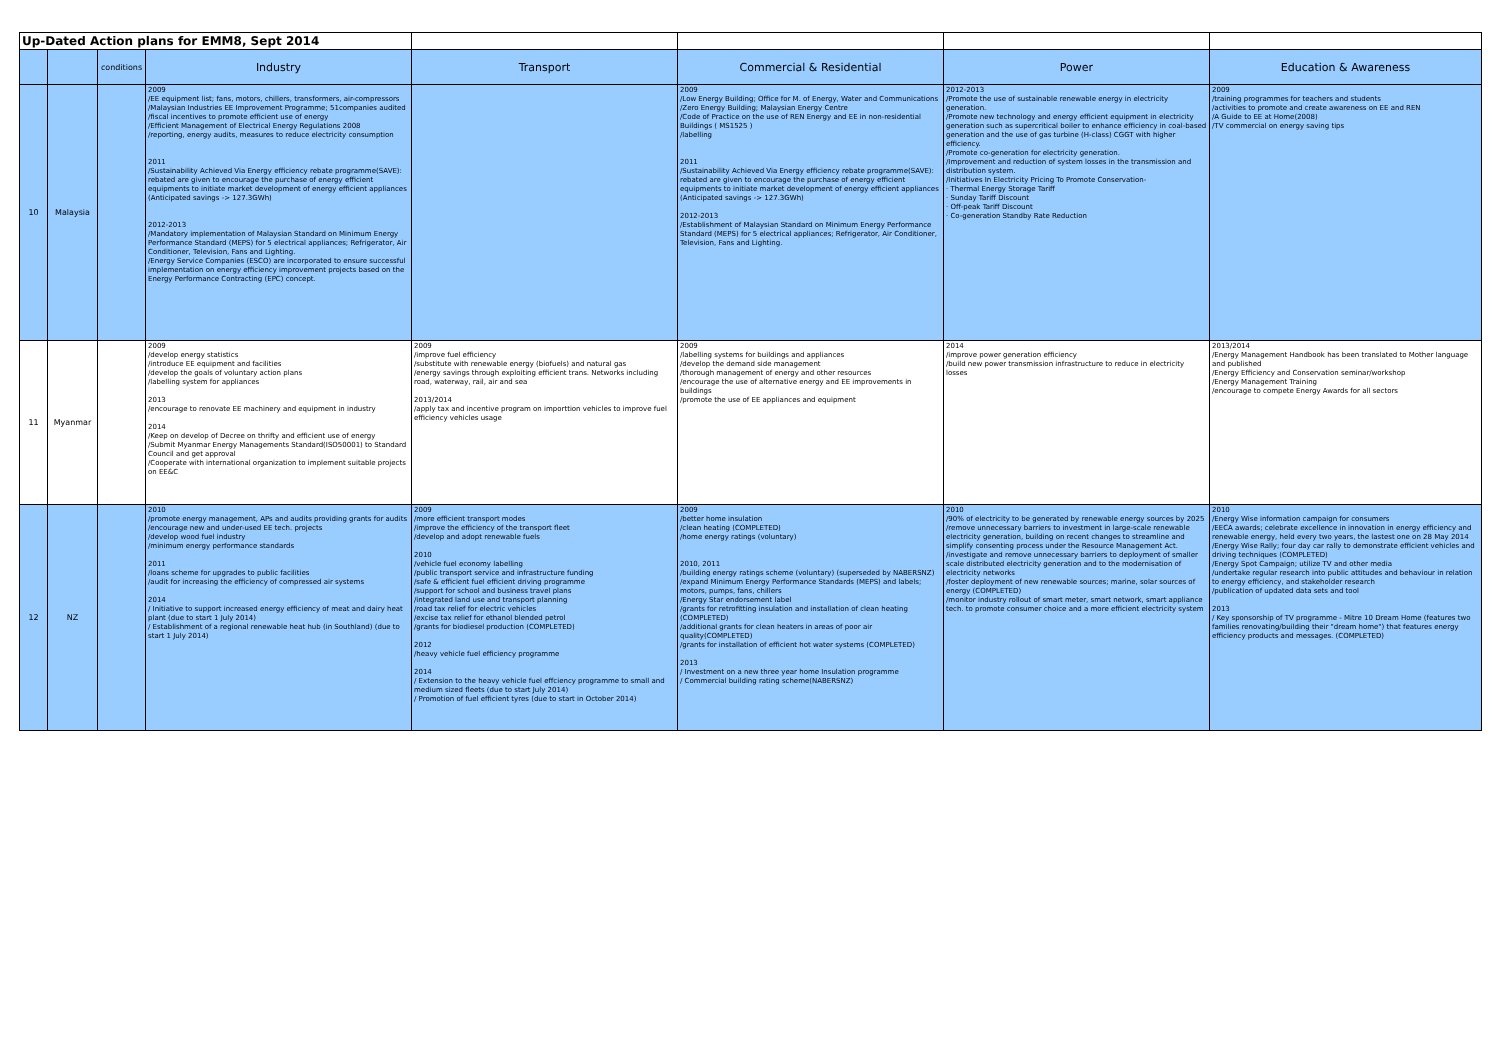| Up-Dated Action plans for EMM8, Sept 2014 | | | | | | | |
| | | conditions | Industry | Transport | Commercial & Residential | Power | Education & Awareness |
| 10 | Malaysia | | 2009 /EE equipment list; fans, motors, chillers, transformers, air-compressors /Malaysian Industries EE Improvement Programme; 51companies audited /fiscal incentives to promote efficient use of energy /Efficient Management of Electrical Energy Regulations 2008 /reporting, energy audits, measures to reduce electricity consumption 2011 /Sustainability Achieved Via Energy efficiency rebate programme(SAVE): rebated are given to encourage the purchase of energy efficient equipments to initiate market development of energy efficient appliances (Anticipated savings -> 127.3GWh) 2012-2013 /Mandatory implementation of Malaysian Standard on Minimum Energy Performance Standard (MEPS) for 5 electrical appliances; Refrigerator, Air Conditioner, Television, Fans and Lighting. /Energy Service Companies (ESCO) are incorporated to ensure successful implementation on energy efficiency improvement projects based on the Energy Performance Contracting (EPC) concept. | | 2009 /Low Energy Building; Office for M. of Energy, Water and Communications /Zero Energy Building; Malaysian Energy Centre /Code of Practice on the use of REN Energy and EE in non-residential Buildings ( MS1525 ) /labelling 2011 /Sustainability Achieved Via Energy efficiency rebate programme(SAVE): rebated are given to encourage the purchase of energy efficient equipments to initiate market development of energy efficient appliances (Anticipated savings -> 127.3GWh) 2012-2013 /Establishment of Malaysian Standard on Minimum Energy Performance Standard (MEPS) for 5 electrical appliances; Refrigerator, Air Conditioner, Television, Fans and Lighting. | 2012-2013 /Promote the use of sustainable renewable energy in electricity generation. /Promote new technology and energy efficient equipment in electricity generation such as supercritical boiler to enhance efficiency in coal-based generation and the use of gas turbine (H-class) CGGT with higher efficiency. /Promote co-generation for electricity generation. /Improvement and reduction of system losses in the transmission and distribution system. /Initiatives In Electricity Pricing To Promote Conservation- · Thermal Energy Storage Tariff · Sunday Tariff Discount · Off-peak Tariff Discount · Co-generation Standby Rate Reduction | 2009 /training programmes for teachers and students /activities to promote and create awareness on EE and REN /A Guide to EE at Home(2008) /TV commercial on energy saving tips |
| 11 | Myanmar | | 2009 /develop energy statistics /introduce EE equipment and facilities /develop the goals of voluntary action plans /labelling system for appliances 2013 /encourage to renovate EE machinery and equipment in industry 2014 /Keep on develop of Decree on thrifty and efficient use of energy /Submit Myanmar Energy Managements Standard(ISO50001) to Standard Council and get approval /Cooperate with international organization to implement suitable projects on EE&C | 2009 /improve fuel efficiency /substitute with renewable energy (biofuels) and natural gas /energy savings through exploiting efficient trans. Networks including road, waterway, rail, air and sea 2013/2014 /apply tax and incentive program on importtion vehicles to improve fuel efficiency vehicles usage | 2009 /labelling systems for buildings and appliances /develop the demand side management /thorough management of energy and other resources /encourage the use of alternative energy and EE improvements in buildings /promote the use of EE appliances and equipment | 2014 /improve power generation efficiency /build new power transmission infrastructure to reduce in electricity losses | 2013/2014 /Energy Management Handbook has been translated to Mother language and published /Energy Efficiency and Conservation seminar/workshop /Energy Management Training /encourage to compete Energy Awards for all sectors |
| 12 | NZ | | 2010 /promote energy management, APs and audits providing grants for audits /encourage new and under-used EE tech. projects /develop wood fuel industry /minimum energy performance standards 2011 /loans scheme for upgrades to public facilities /audit for increasing the efficiency of compressed air systems 2014 / Initiative to support increased energy efficiency of meat and dairy heat plant (due to start 1 July 2014) / Establishment of a regional renewable heat hub (in Southland) (due to start 1 July 2014) | 2009 /more efficient transport modes /improve the efficiency of the transport fleet /develop and adopt renewable fuels 2010 /vehicle fuel economy labelling /public transport service and infrastructure funding /safe & efficient fuel efficient driving programme /support for school and business travel plans /integrated land use and transport planning /road tax relief for electric vehicles /excise tax relief for ethanol blended petrol /grants for biodiesel production (COMPLETED) 2012 /heavy vehicle fuel efficiency programme 2014 / Extension to the heavy vehicle fuel effciency programme to small and medium sized fleets (due to start July 2014) / Promotion of fuel efficient tyres (due to start in October 2014) | 2009 /better home insulation /clean heating (COMPLETED) /home energy ratings (voluntary) 2010, 2011 /building energy ratings scheme (voluntary) (superseded by NABERSNZ) /expand Minimum Energy Performance Standards (MEPS) and labels; motors, pumps, fans, chillers /Energy Star endorsement label /grants for retrofitting insulation and installation of clean heating (COMPLETED) /additional grants for clean heaters in areas of poor air quality(COMPLETED) /grants for installation of efficient hot water systems (COMPLETED) 2013 / Investment on a new three year home Insulation programme / Commercial building rating scheme(NABERSNZ) | 2010 /90% of electricity to be generated by renewable energy sources by 2025 /remove unnecessary barriers to investment in large-scale renewable electricity generation, building on recent changes to streamline and simplify consenting process under the Resource Management Act. /investigate and remove unnecessary barriers to deployment of smaller scale distributed electricity generation and to the modernisation of electricity networks /foster deployment of new renewable sources; marine, solar sources of energy (COMPLETED) /monitor industry rollout of smart meter, smart network, smart appliance tech. to promote consumer choice and a more efficient electricity system | 2010 /Energy Wise information campaign for consumers /EECA awards; celebrate excellence in innovation in energy efficiency and renewable energy, held every two years, the lastest one on 28 May 2014 /Energy Wise Rally; four day car rally to demonstrate efficient vehicles and driving techniques (COMPLETED) /Energy Spot Campaign; utilize TV and other media /undertake regular research into public attitudes and behaviour in relation to energy efficiency, and stakeholder research /publication of updated data sets and tool 2013 / Key sponsorship of TV programme - Mitre 10 Dream Home (features two families renovating/building their "dream home") that features energy efficiency products and messages. (COMPLETED) |